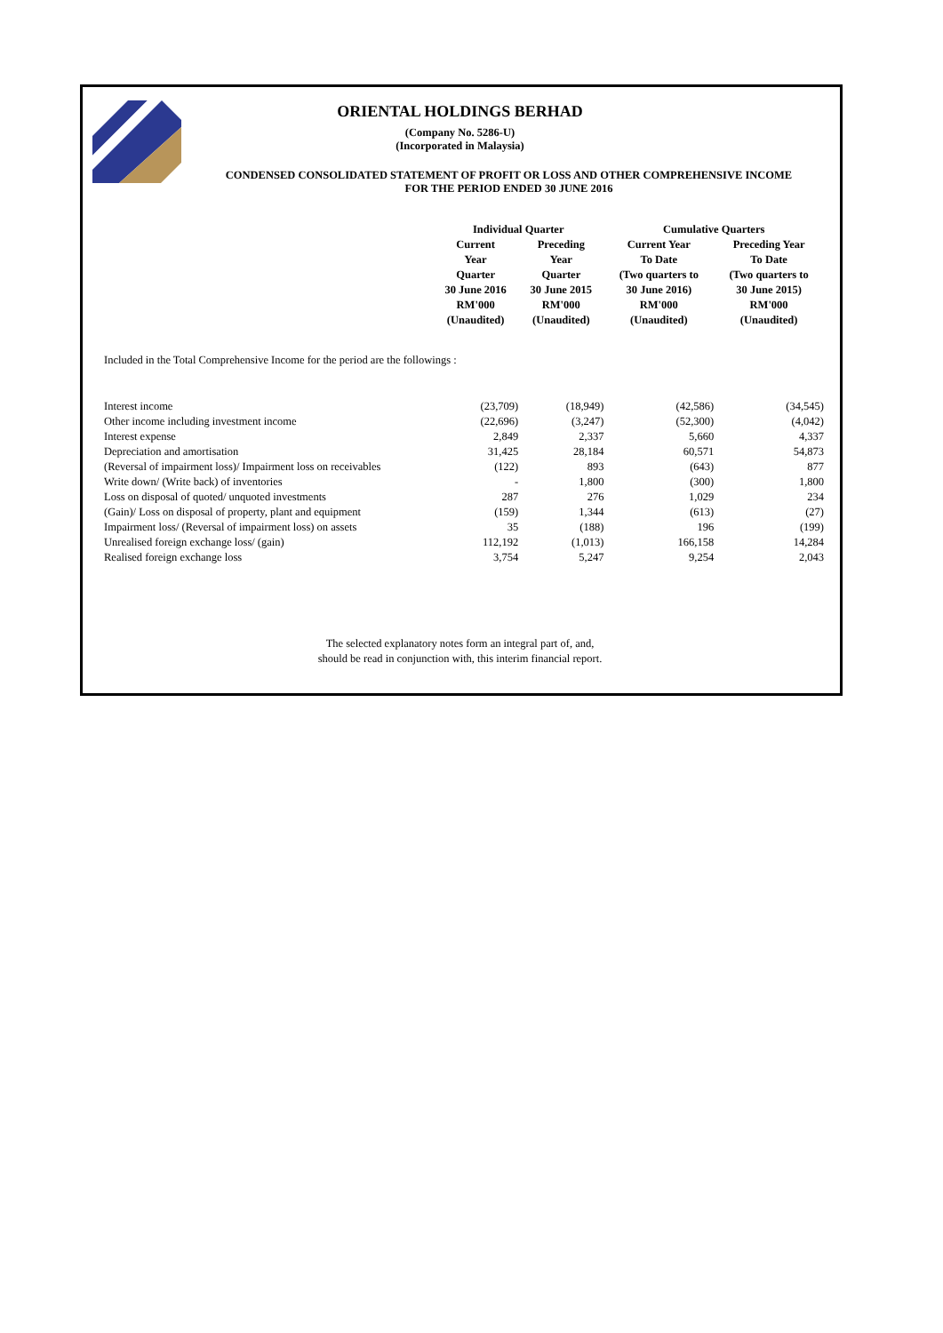ORIENTAL HOLDINGS BERHAD
(Company No. 5286-U)
(Incorporated in Malaysia)
CONDENSED CONSOLIDATED STATEMENT OF PROFIT OR LOSS AND OTHER COMPREHENSIVE INCOME
FOR THE PERIOD ENDED 30 JUNE 2016
| | Individual Quarter | | Cumulative Quarters | |
| --- | --- | --- | --- | --- |
| | Current Year Quarter 30 June 2016 RM'000 (Unaudited) | Preceding Year Quarter 30 June 2015 RM'000 (Unaudited) | Current Year To Date (Two quarters to 30 June 2016) RM'000 (Unaudited) | Preceding Year To Date (Two quarters to 30 June 2015) RM'000 (Unaudited) |
| Included in the Total Comprehensive Income for the period are the followings : | | | | |
| Interest income | (23,709) | (18,949) | (42,586) | (34,545) |
| Other income including investment income | (22,696) | (3,247) | (52,300) | (4,042) |
| Interest expense | 2,849 | 2,337 | 5,660 | 4,337 |
| Depreciation and amortisation | 31,425 | 28,184 | 60,571 | 54,873 |
| (Reversal of impairment loss)/ Impairment loss on receivables | (122) | 893 | (643) | 877 |
| Write down/ (Write back) of inventories | - | 1,800 | (300) | 1,800 |
| Loss on disposal of quoted/ unquoted investments | 287 | 276 | 1,029 | 234 |
| (Gain)/ Loss on disposal of property, plant and equipment | (159) | 1,344 | (613) | (27) |
| Impairment loss/ (Reversal of impairment loss) on assets | 35 | (188) | 196 | (199) |
| Unrealised foreign exchange loss/ (gain) | 112,192 | (1,013) | 166,158 | 14,284 |
| Realised foreign exchange loss | 3,754 | 5,247 | 9,254 | 2,043 |
The selected explanatory notes form an integral part of, and,
should be read in conjunction with, this interim financial report.